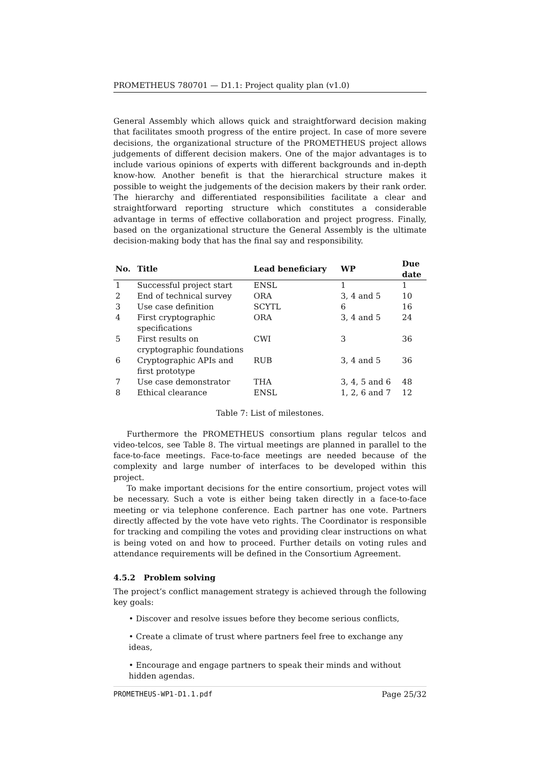PROMETHEUS 780701 — D1.1: Project quality plan (v1.0)
General Assembly which allows quick and straightforward decision making that facilitates smooth progress of the entire project. In case of more severe decisions, the organizational structure of the PROMETHEUS project allows judgements of different decision makers. One of the major advantages is to include various opinions of experts with different backgrounds and in-depth know-how. Another benefit is that the hierarchical structure makes it possible to weight the judgements of the decision makers by their rank order. The hierarchy and differentiated responsibilities facilitate a clear and straightforward reporting structure which constitutes a considerable advantage in terms of effective collaboration and project progress. Finally, based on the organizational structure the General Assembly is the ultimate decision-making body that has the final say and responsibility.
| No. | Title | Lead beneficiary | WP | Due date |
| --- | --- | --- | --- | --- |
| 1 | Successful project start | ENSL | 1 | 1 |
| 2 | End of technical survey | ORA | 3, 4 and 5 | 10 |
| 3 | Use case definition | SCYTL | 6 | 16 |
| 4 | First cryptographic specifications | ORA | 3, 4 and 5 | 24 |
| 5 | First results on cryptographic foundations | CWI | 3 | 36 |
| 6 | Cryptographic APIs and first prototype | RUB | 3, 4 and 5 | 36 |
| 7 | Use case demonstrator | THA | 3, 4, 5 and 6 | 48 |
| 8 | Ethical clearance | ENSL | 1, 2, 6 and 7 | 12 |
Table 7: List of milestones.
Furthermore the PROMETHEUS consortium plans regular telcos and video-telcos, see Table 8. The virtual meetings are planned in parallel to the face-to-face meetings. Face-to-face meetings are needed because of the complexity and large number of interfaces to be developed within this project.
To make important decisions for the entire consortium, project votes will be necessary. Such a vote is either being taken directly in a face-to-face meeting or via telephone conference. Each partner has one vote. Partners directly affected by the vote have veto rights. The Coordinator is responsible for tracking and compiling the votes and providing clear instructions on what is being voted on and how to proceed. Further details on voting rules and attendance requirements will be defined in the Consortium Agreement.
4.5.2 Problem solving
The project’s conflict management strategy is achieved through the following key goals:
• Discover and resolve issues before they become serious conflicts,
• Create a climate of trust where partners feel free to exchange any ideas,
• Encourage and engage partners to speak their minds and without hidden agendas.
PROMETHEUS-WP1-D1.1.pdf Page 25/32